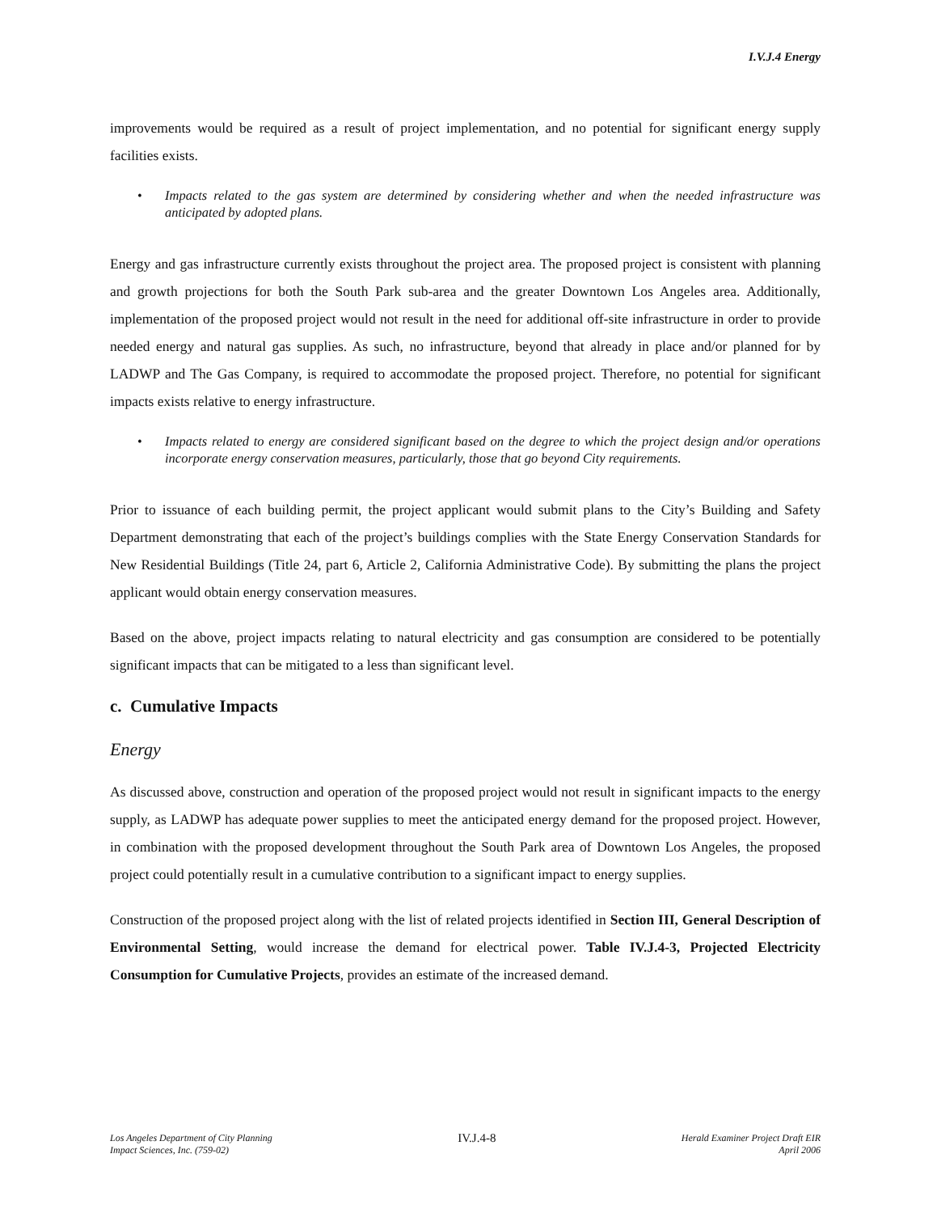I.V.J.4 Energy
improvements would be required as a result of project implementation, and no potential for significant energy supply facilities exists.
• Impacts related to the gas system are determined by considering whether and when the needed infrastructure was anticipated by adopted plans.
Energy and gas infrastructure currently exists throughout the project area. The proposed project is consistent with planning and growth projections for both the South Park sub-area and the greater Downtown Los Angeles area. Additionally, implementation of the proposed project would not result in the need for additional off-site infrastructure in order to provide needed energy and natural gas supplies. As such, no infrastructure, beyond that already in place and/or planned for by LADWP and The Gas Company, is required to accommodate the proposed project. Therefore, no potential for significant impacts exists relative to energy infrastructure.
• Impacts related to energy are considered significant based on the degree to which the project design and/or operations incorporate energy conservation measures, particularly, those that go beyond City requirements.
Prior to issuance of each building permit, the project applicant would submit plans to the City’s Building and Safety Department demonstrating that each of the project’s buildings complies with the State Energy Conservation Standards for New Residential Buildings (Title 24, part 6, Article 2, California Administrative Code). By submitting the plans the project applicant would obtain energy conservation measures.
Based on the above, project impacts relating to natural electricity and gas consumption are considered to be potentially significant impacts that can be mitigated to a less than significant level.
c. Cumulative Impacts
Energy
As discussed above, construction and operation of the proposed project would not result in significant impacts to the energy supply, as LADWP has adequate power supplies to meet the anticipated energy demand for the proposed project. However, in combination with the proposed development throughout the South Park area of Downtown Los Angeles, the proposed project could potentially result in a cumulative contribution to a significant impact to energy supplies.
Construction of the proposed project along with the list of related projects identified in Section III, General Description of Environmental Setting, would increase the demand for electrical power. Table IV.J.4-3, Projected Electricity Consumption for Cumulative Projects, provides an estimate of the increased demand.
Los Angeles Department of City Planning
Impact Sciences, Inc. (759-02)
IV.J.4-8
Herald Examiner Project Draft EIR
April 2006